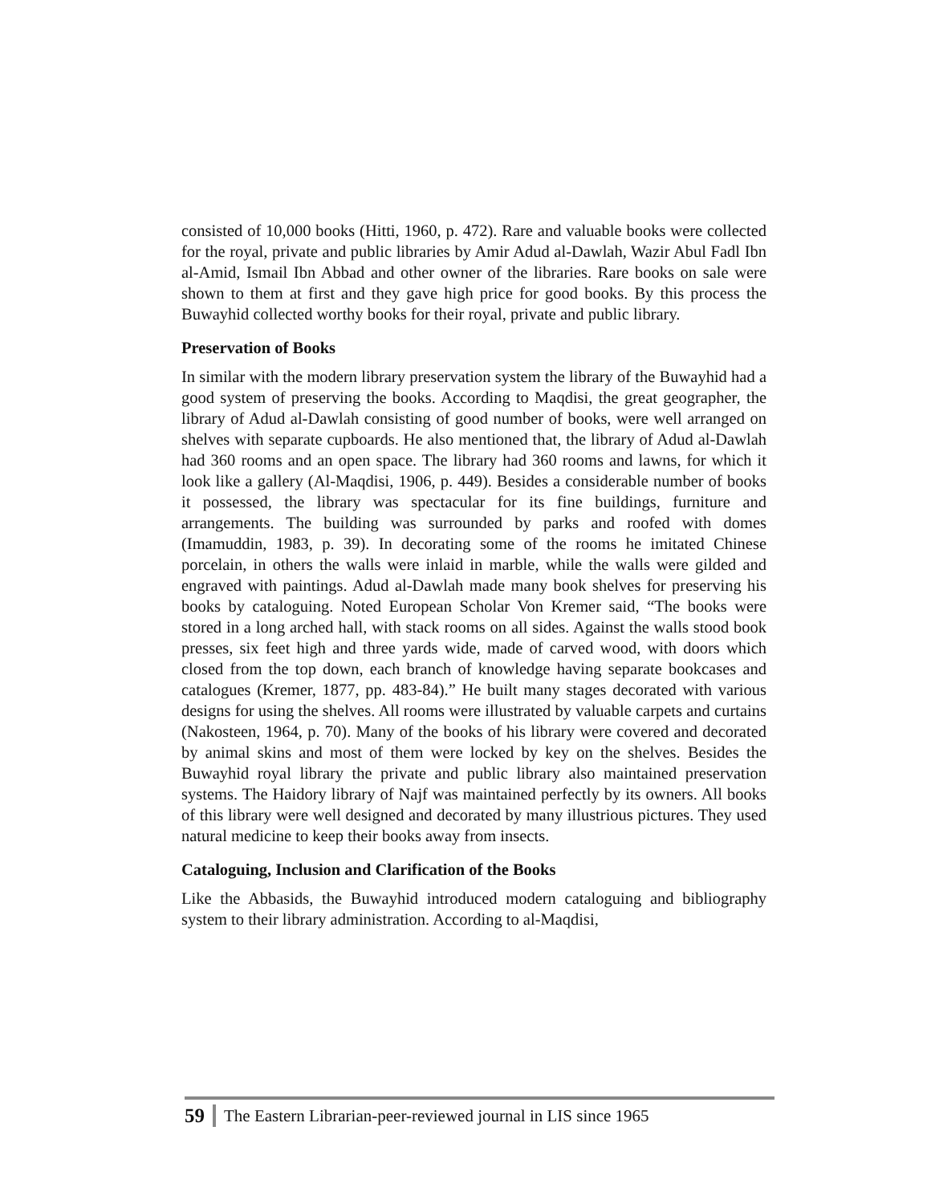consisted of 10,000 books (Hitti, 1960, p. 472). Rare and valuable books were collected for the royal, private and public libraries by Amir Adud al-Dawlah, Wazir Abul Fadl Ibn al-Amid, Ismail Ibn Abbad and other owner of the libraries. Rare books on sale were shown to them at first and they gave high price for good books. By this process the Buwayhid collected worthy books for their royal, private and public library.
Preservation of Books
In similar with the modern library preservation system the library of the Buwayhid had a good system of preserving the books. According to Maqdisi, the great geographer, the library of Adud al-Dawlah consisting of good number of books, were well arranged on shelves with separate cupboards. He also mentioned that, the library of Adud al-Dawlah had 360 rooms and an open space. The library had 360 rooms and lawns, for which it look like a gallery (Al-Maqdisi, 1906, p. 449). Besides a considerable number of books it possessed, the library was spectacular for its fine buildings, furniture and arrangements. The building was surrounded by parks and roofed with domes (Imamuddin, 1983, p. 39). In decorating some of the rooms he imitated Chinese porcelain, in others the walls were inlaid in marble, while the walls were gilded and engraved with paintings. Adud al-Dawlah made many book shelves for preserving his books by cataloguing. Noted European Scholar Von Kremer said, “The books were stored in a long arched hall, with stack rooms on all sides. Against the walls stood book presses, six feet high and three yards wide, made of carved wood, with doors which closed from the top down, each branch of knowledge having separate bookcases and catalogues (Kremer, 1877, pp. 483-84).” He built many stages decorated with various designs for using the shelves. All rooms were illustrated by valuable carpets and curtains (Nakosteen, 1964, p. 70). Many of the books of his library were covered and decorated by animal skins and most of them were locked by key on the shelves. Besides the Buwayhid royal library the private and public library also maintained preservation systems. The Haidory library of Najf was maintained perfectly by its owners. All books of this library were well designed and decorated by many illustrious pictures. They used natural medicine to keep their books away from insects.
Cataloguing, Inclusion and Clarification of the Books
Like the Abbasids, the Buwayhid introduced modern cataloguing and bibliography system to their library administration. According to al-Maqdisi,
59 The Eastern Librarian-peer-reviewed journal in LIS since 1965